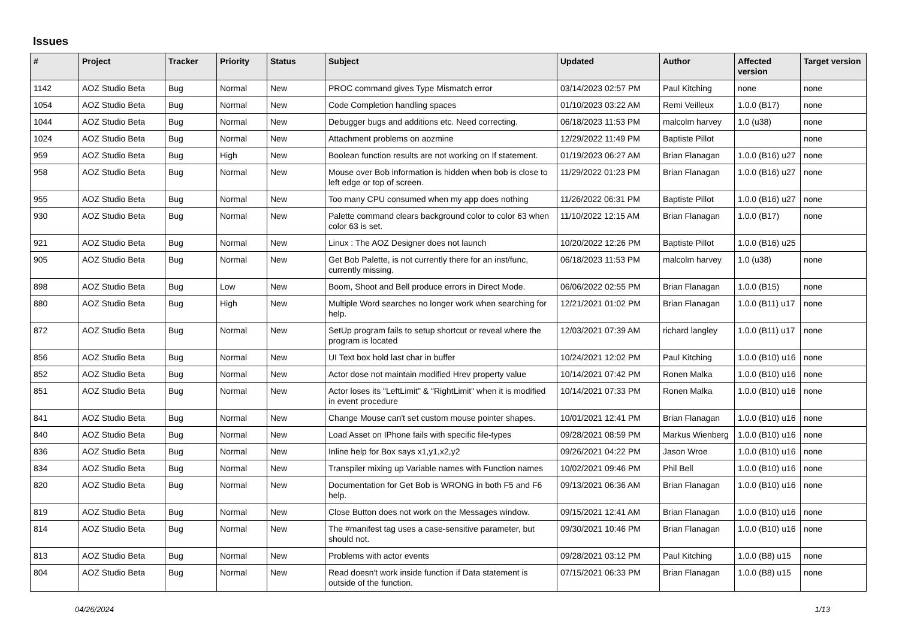Issues
| # | Project | Tracker | Priority | Status | Subject | Updated | Author | Affected version | Target version |
| --- | --- | --- | --- | --- | --- | --- | --- | --- | --- |
| 1142 | AOZ Studio Beta | Bug | Normal | New | PROC command gives Type Mismatch error | 03/14/2023 02:57 PM | Paul Kitching | none | none |
| 1054 | AOZ Studio Beta | Bug | Normal | New | Code Completion handling spaces | 01/10/2023 03:22 AM | Remi Veilleux | 1.0.0 (B17) | none |
| 1044 | AOZ Studio Beta | Bug | Normal | New | Debugger bugs and additions etc. Need correcting. | 06/18/2023 11:53 PM | malcolm harvey | 1.0 (u38) | none |
| 1024 | AOZ Studio Beta | Bug | Normal | New | Attachment problems on aozmine | 12/29/2022 11:49 PM | Baptiste Pillot | | none |
| 959 | AOZ Studio Beta | Bug | High | New | Boolean function results are not working on If statement. | 01/19/2023 06:27 AM | Brian Flanagan | 1.0.0 (B16) u27 | none |
| 958 | AOZ Studio Beta | Bug | Normal | New | Mouse over Bob information is hidden when bob is close to left edge or top of screen. | 11/29/2022 01:23 PM | Brian Flanagan | 1.0.0 (B16) u27 | none |
| 955 | AOZ Studio Beta | Bug | Normal | New | Too many CPU consumed when my app does nothing | 11/26/2022 06:31 PM | Baptiste Pillot | 1.0.0 (B16) u27 | none |
| 930 | AOZ Studio Beta | Bug | Normal | New | Palette command clears background color to color 63 when color 63 is set. | 11/10/2022 12:15 AM | Brian Flanagan | 1.0.0 (B17) | none |
| 921 | AOZ Studio Beta | Bug | Normal | New | Linux : The AOZ Designer does not launch | 10/20/2022 12:26 PM | Baptiste Pillot | 1.0.0 (B16) u25 | |
| 905 | AOZ Studio Beta | Bug | Normal | New | Get Bob Palette, is not currently there for an inst/func, currently missing. | 06/18/2023 11:53 PM | malcolm harvey | 1.0 (u38) | none |
| 898 | AOZ Studio Beta | Bug | Low | New | Boom, Shoot and Bell produce errors in Direct Mode. | 06/06/2022 02:55 PM | Brian Flanagan | 1.0.0 (B15) | none |
| 880 | AOZ Studio Beta | Bug | High | New | Multiple Word searches no longer work when searching for help. | 12/21/2021 01:02 PM | Brian Flanagan | 1.0.0 (B11) u17 | none |
| 872 | AOZ Studio Beta | Bug | Normal | New | SetUp program fails to setup shortcut or reveal where the program is located | 12/03/2021 07:39 AM | richard langley | 1.0.0 (B11) u17 | none |
| 856 | AOZ Studio Beta | Bug | Normal | New | UI Text box hold last char in buffer | 10/24/2021 12:02 PM | Paul Kitching | 1.0.0 (B10) u16 | none |
| 852 | AOZ Studio Beta | Bug | Normal | New | Actor dose not maintain modified Hrev property value | 10/14/2021 07:42 PM | Ronen Malka | 1.0.0 (B10) u16 | none |
| 851 | AOZ Studio Beta | Bug | Normal | New | Actor loses its "LeftLimit" & "RightLimit" when it is modified in event procedure | 10/14/2021 07:33 PM | Ronen Malka | 1.0.0 (B10) u16 | none |
| 841 | AOZ Studio Beta | Bug | Normal | New | Change Mouse can't set custom mouse pointer shapes. | 10/01/2021 12:41 PM | Brian Flanagan | 1.0.0 (B10) u16 | none |
| 840 | AOZ Studio Beta | Bug | Normal | New | Load Asset on IPhone fails with specific file-types | 09/28/2021 08:59 PM | Markus Wienberg | 1.0.0 (B10) u16 | none |
| 836 | AOZ Studio Beta | Bug | Normal | New | Inline help for Box says x1,y1,x2,y2 | 09/26/2021 04:22 PM | Jason Wroe | 1.0.0 (B10) u16 | none |
| 834 | AOZ Studio Beta | Bug | Normal | New | Transpiler mixing up Variable names with Function names | 10/02/2021 09:46 PM | Phil Bell | 1.0.0 (B10) u16 | none |
| 820 | AOZ Studio Beta | Bug | Normal | New | Documentation for Get Bob is WRONG in both F5 and F6 help. | 09/13/2021 06:36 AM | Brian Flanagan | 1.0.0 (B10) u16 | none |
| 819 | AOZ Studio Beta | Bug | Normal | New | Close Button does not work on the Messages window. | 09/15/2021 12:41 AM | Brian Flanagan | 1.0.0 (B10) u16 | none |
| 814 | AOZ Studio Beta | Bug | Normal | New | The #manifest tag uses a case-sensitive parameter, but should not. | 09/30/2021 10:46 PM | Brian Flanagan | 1.0.0 (B10) u16 | none |
| 813 | AOZ Studio Beta | Bug | Normal | New | Problems with actor events | 09/28/2021 03:12 PM | Paul Kitching | 1.0.0 (B8) u15 | none |
| 804 | AOZ Studio Beta | Bug | Normal | New | Read doesn't work inside function if Data statement is outside of the function. | 07/15/2021 06:33 PM | Brian Flanagan | 1.0.0 (B8) u15 | none |
04/26/2024 1/13